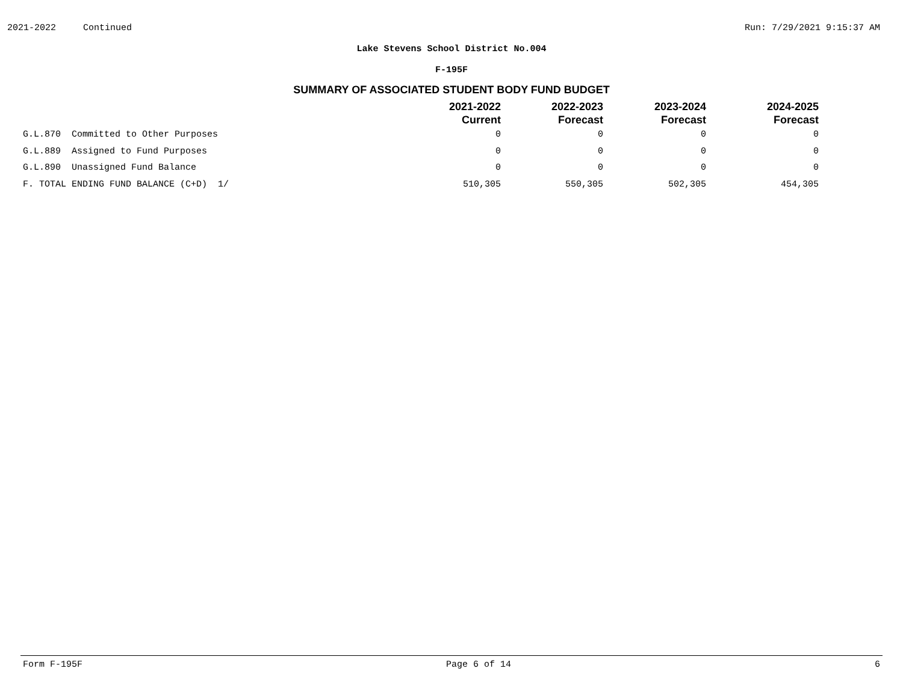2021-2022 Continued Run: 7/29/2021 9:15:37 AM
Lake Stevens School District No.004
F-195F
SUMMARY OF ASSOCIATED STUDENT BODY FUND BUDGET
| | 2021-2022 Current | 2022-2023 Forecast | 2023-2024 Forecast | 2024-2025 Forecast |
| --- | --- | --- | --- | --- |
| G.L.870 Committed to Other Purposes | 0 | 0 | 0 | 0 |
| G.L.889 Assigned to Fund Purposes | 0 | 0 | 0 | 0 |
| G.L.890 Unassigned Fund Balance | 0 | 0 | 0 | 0 |
| F. TOTAL ENDING FUND BALANCE (C+D) 1/ | 510,305 | 550,305 | 502,305 | 454,305 |
Form F-195F Page 6 of 14 6